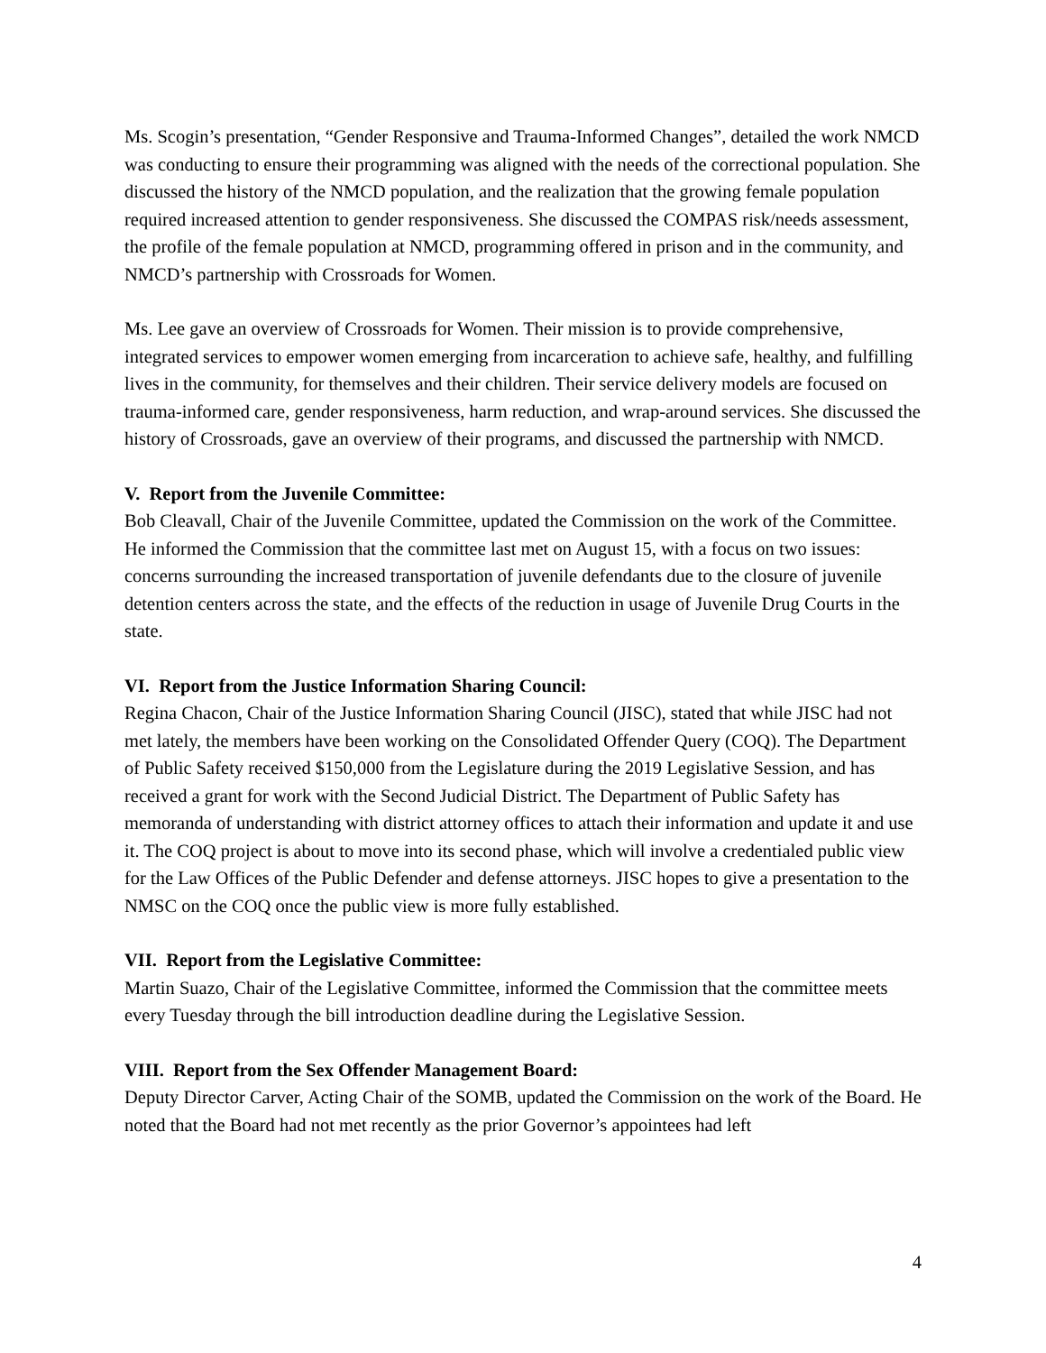Ms. Scogin’s presentation, “Gender Responsive and Trauma-Informed Changes”, detailed the work NMCD was conducting to ensure their programming was aligned with the needs of the correctional population. She discussed the history of the NMCD population, and the realization that the growing female population required increased attention to gender responsiveness. She discussed the COMPAS risk/needs assessment, the profile of the female population at NMCD, programming offered in prison and in the community, and NMCD’s partnership with Crossroads for Women.
Ms. Lee gave an overview of Crossroads for Women. Their mission is to provide comprehensive, integrated services to empower women emerging from incarceration to achieve safe, healthy, and fulfilling lives in the community, for themselves and their children. Their service delivery models are focused on trauma-informed care, gender responsiveness, harm reduction, and wrap-around services. She discussed the history of Crossroads, gave an overview of their programs, and discussed the partnership with NMCD.
V. Report from the Juvenile Committee:
Bob Cleavall, Chair of the Juvenile Committee, updated the Commission on the work of the Committee. He informed the Commission that the committee last met on August 15, with a focus on two issues: concerns surrounding the increased transportation of juvenile defendants due to the closure of juvenile detention centers across the state, and the effects of the reduction in usage of Juvenile Drug Courts in the state.
VI. Report from the Justice Information Sharing Council:
Regina Chacon, Chair of the Justice Information Sharing Council (JISC), stated that while JISC had not met lately, the members have been working on the Consolidated Offender Query (COQ). The Department of Public Safety received $150,000 from the Legislature during the 2019 Legislative Session, and has received a grant for work with the Second Judicial District. The Department of Public Safety has memoranda of understanding with district attorney offices to attach their information and update it and use it. The COQ project is about to move into its second phase, which will involve a credentialed public view for the Law Offices of the Public Defender and defense attorneys. JISC hopes to give a presentation to the NMSC on the COQ once the public view is more fully established.
VII. Report from the Legislative Committee:
Martin Suazo, Chair of the Legislative Committee, informed the Commission that the committee meets every Tuesday through the bill introduction deadline during the Legislative Session.
VIII. Report from the Sex Offender Management Board:
Deputy Director Carver, Acting Chair of the SOMB, updated the Commission on the work of the Board. He noted that the Board had not met recently as the prior Governor’s appointees had left
4